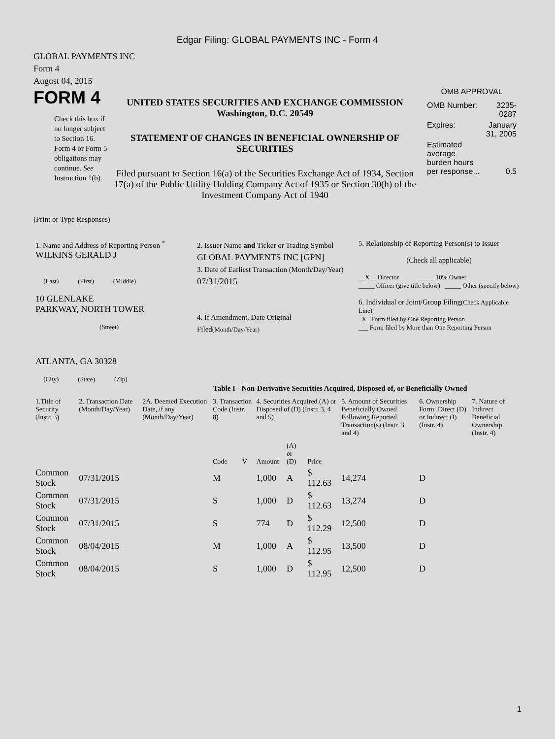Edgar Filing: GLOBAL PAYMENTS INC - Form 4
GLOBAL PAYMENTS INC
Form 4
August 04, 2015
FORM 4
Check this box if no longer subject to Section 16. Form 4 or Form 5 obligations may continue. See Instruction 1(b).
UNITED STATES SECURITIES AND EXCHANGE COMMISSION
Washington, D.C. 20549
STATEMENT OF CHANGES IN BENEFICIAL OWNERSHIP OF SECURITIES
Filed pursuant to Section 16(a) of the Securities Exchange Act of 1934, Section 17(a) of the Public Utility Holding Company Act of 1935 or Section 30(h) of the Investment Company Act of 1940
OMB APPROVAL
| OMB Number: | 3235-0287 |
| Expires: | January 31, 2005 |
| Estimated average burden hours per response... | 0.5 |
(Print or Type Responses)
| 1. Name and Address of Reporting Person <sup>*</sup> WILKINS GERALD J (Last) (First) (Middle) 10 GLENLAKE PARKWAY, NORTH TOWER (Street) ATLANTA, GA 30328 (City) (State) (Zip) | 2. Issuer Name and Ticker or Trading Symbol GLOBAL PAYMENTS INC [GPN] 3. Date of Earliest Transaction (Month/Day/Year) 07/31/2015 4. If Amendment, Date Original Filed (Month/Day/Year) | 5. Relationship of Reporting Person(s) to Issuer (Check all applicable) __X__ Director _____ 10% Owner _____ Officer (give title below) _____ Other (specify below) 6. Individual or Joint/Group Filing (Check Applicable Line) _X_ Form filed by One Reporting Person ___ Form filed by More than One Reporting Person |
Table I - Non-Derivative Securities Acquired, Disposed of, or Beneficially Owned
| 1.Title of Security (Instr. 3) | 2. Transaction Date (Month/Day/Year) | 2A. Deemed Execution Date, if any (Month/Day/Year) | 3. Transaction Code (Instr. 8) | | 4. Securities Acquired (A) or Disposed of (D) (Instr. 3, 4 and 5) | | | 5. Amount of Securities Beneficially Owned Following Reported Transaction(s) (Instr. 3 and 4) | 6. Ownership Form: Direct (D) or Indirect (I) (Instr. 4) | 7. Nature of Indirect Beneficial Ownership (Instr. 4) |
| | | | Code | V | Amount | (A) or (D) | Price | | | |
| Common Stock | 07/31/2015 | | M | | 1,000 | A | $ 112.63 | 14,274 | D | |
| Common Stock | 07/31/2015 | | S | | 1,000 | D | $ 112.63 | 13,274 | D | |
| Common Stock | 07/31/2015 | | S | | 774 | D | $ 112.29 | 12,500 | D | |
| Common Stock | 08/04/2015 | | M | | 1,000 | A | $ 112.95 | 13,500 | D | |
| Common Stock | 08/04/2015 | | S | | 1,000 | D | $ 112.95 | 12,500 | D | |
1